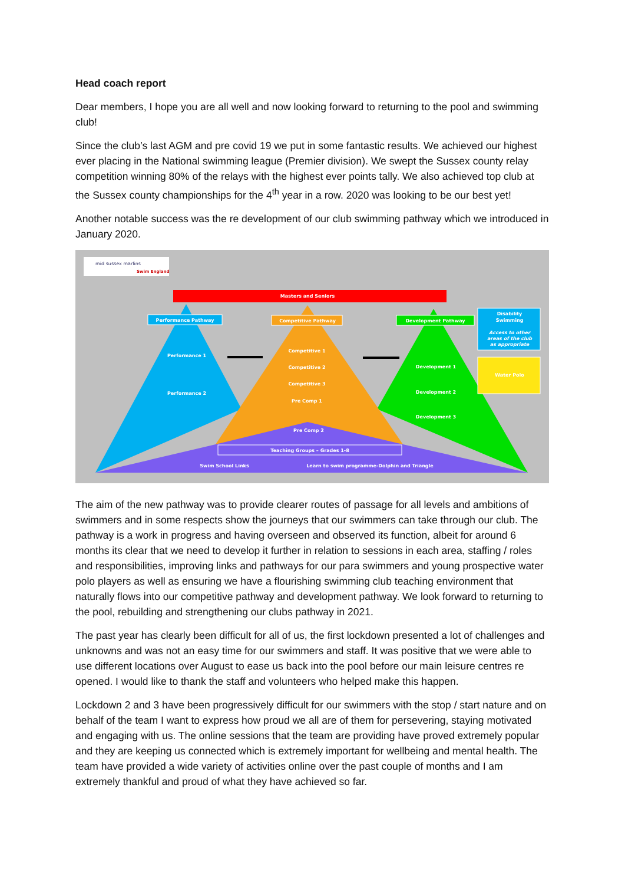Head coach report
Dear members, I hope you are all well and now looking forward to returning to the pool and swimming club!
Since the club’s last AGM and pre covid 19 we put in some fantastic results. We achieved our highest ever placing in the National swimming league (Premier division). We swept the Sussex county relay competition winning 80% of the relays with the highest ever points tally. We also achieved top club at the Sussex county championships for the 4<sup>th</sup> year in a row. 2020 was looking to be our best yet!
Another notable success was the re development of our club swimming pathway which we introduced in January 2020.
mid sussex marlins
Swim England
Masters and Seniors
Performance Pathway
Competitive Pathway
Development Pathway
Disability
Swimming
Access to other
areas of the club
as appropriate
Water Polo
Performance 1
Performance 2
Competitive 1
Competitive 2
Competitive 3
Pre Comp 1
Pre Comp 2
Development 1
Development 2
Development 3
Teaching Groups – Grades 1-8
Swim School Links
Learn to swim programme-Dolphin and Triangle
The aim of the new pathway was to provide clearer routes of passage for all levels and ambitions of swimmers and in some respects show the journeys that our swimmers can take through our club. The pathway is a work in progress and having overseen and observed its function, albeit for around 6 months its clear that we need to develop it further in relation to sessions in each area, staffing / roles and responsibilities, improving links and pathways for our para swimmers and young prospective water polo players as well as ensuring we have a flourishing swimming club teaching environment that naturally flows into our competitive pathway and development pathway. We look forward to returning to the pool, rebuilding and strengthening our clubs pathway in 2021.
The past year has clearly been difficult for all of us, the first lockdown presented a lot of challenges and unknowns and was not an easy time for our swimmers and staff. It was positive that we were able to use different locations over August to ease us back into the pool before our main leisure centres re opened. I would like to thank the staff and volunteers who helped make this happen.
Lockdown 2 and 3 have been progressively difficult for our swimmers with the stop / start nature and on behalf of the team I want to express how proud we all are of them for persevering, staying motivated and engaging with us. The online sessions that the team are providing have proved extremely popular and they are keeping us connected which is extremely important for wellbeing and mental health. The team have provided a wide variety of activities online over the past couple of months and I am extremely thankful and proud of what they have achieved so far.